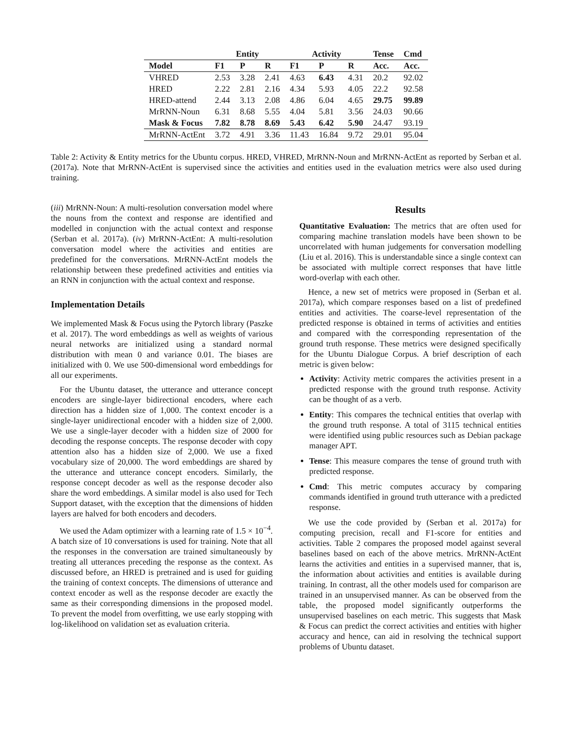| | Entity | | | Activity | | | Tense | Cmd |
| --- | --- | --- | --- | --- | --- | --- | --- | --- |
| Model | F1 | P | R | F1 | P | R | Acc. | Acc. |
| VHRED | 2.53 | 3.28 | 2.41 | 4.63 | 6.43 | 4.31 | 20.2 | 92.02 |
| HRED | 2.22 | 2.81 | 2.16 | 4.34 | 5.93 | 4.05 | 22.2 | 92.58 |
| HRED-attend | 2.44 | 3.13 | 2.08 | 4.86 | 6.04 | 4.65 | 29.75 | 99.89 |
| MrRNN-Noun | 6.31 | 8.68 | 5.55 | 4.04 | 5.81 | 3.56 | 24.03 | 90.66 |
| Mask & Focus | 7.82 | 8.78 | 8.69 | 5.43 | 6.42 | 5.90 | 24.47 | 93.19 |
| MrRNN-ActEnt | 3.72 | 4.91 | 3.36 | 11.43 | 16.84 | 9.72 | 29.01 | 95.04 |
Table 2: Activity & Entity metrics for the Ubuntu corpus. HRED, VHRED, MrRNN-Noun and MrRNN-ActEnt as reported by Serban et al. (2017a). Note that MrRNN-ActEnt is supervised since the activities and entities used in the evaluation metrics were also used during training.
(iii) MrRNN-Noun: A multi-resolution conversation model where the nouns from the context and response are identified and modelled in conjunction with the actual context and response (Serban et al. 2017a). (iv) MrRNN-ActEnt: A multi-resolution conversation model where the activities and entities are predefined for the conversations. MrRNN-ActEnt models the relationship between these predefined activities and entities via an RNN in conjunction with the actual context and response.
Implementation Details
We implemented Mask & Focus using the Pytorch library (Paszke et al. 2017). The word embeddings as well as weights of various neural networks are initialized using a standard normal distribution with mean 0 and variance 0.01. The biases are initialized with 0. We use 500-dimensional word embeddings for all our experiments.
For the Ubuntu dataset, the utterance and utterance concept encoders are single-layer bidirectional encoders, where each direction has a hidden size of 1,000. The context encoder is a single-layer unidirectional encoder with a hidden size of 2,000. We use a single-layer decoder with a hidden size of 2000 for decoding the response concepts. The response decoder with copy attention also has a hidden size of 2,000. We use a fixed vocabulary size of 20,000. The word embeddings are shared by the utterance and utterance concept encoders. Similarly, the response concept decoder as well as the response decoder also share the word embeddings. A similar model is also used for Tech Support dataset, with the exception that the dimensions of hidden layers are halved for both encoders and decoders.
We used the Adam optimizer with a learning rate of 1.5 × 10<sup>−4</sup>. A batch size of 10 conversations is used for training. Note that all the responses in the conversation are trained simultaneously by treating all utterances preceding the response as the context. As discussed before, an HRED is pretrained and is used for guiding the training of context concepts. The dimensions of utterance and context encoder as well as the response decoder are exactly the same as their corresponding dimensions in the proposed model. To prevent the model from overfitting, we use early stopping with log-likelihood on validation set as evaluation criteria.
Results
Quantitative Evaluation: The metrics that are often used for comparing machine translation models have been shown to be uncorrelated with human judgements for conversation modelling (Liu et al. 2016). This is understandable since a single context can be associated with multiple correct responses that have little word-overlap with each other.
Hence, a new set of metrics were proposed in (Serban et al. 2017a), which compare responses based on a list of predefined entities and activities. The coarse-level representation of the predicted response is obtained in terms of activities and entities and compared with the corresponding representation of the ground truth response. These metrics were designed specifically for the Ubuntu Dialogue Corpus. A brief description of each metric is given below:
Activity: Activity metric compares the activities present in a predicted response with the ground truth response. Activity can be thought of as a verb.
Entity: This compares the technical entities that overlap with the ground truth response. A total of 3115 technical entities were identified using public resources such as Debian package manager APT.
Tense: This measure compares the tense of ground truth with predicted response.
Cmd: This metric computes accuracy by comparing commands identified in ground truth utterance with a predicted response.
We use the code provided by (Serban et al. 2017a) for computing precision, recall and F1-score for entities and activities. Table 2 compares the proposed model against several baselines based on each of the above metrics. MrRNN-ActEnt learns the activities and entities in a supervised manner, that is, the information about activities and entities is available during training. In contrast, all the other models used for comparison are trained in an unsupervised manner. As can be observed from the table, the proposed model significantly outperforms the unsupervised baselines on each metric. This suggests that Mask & Focus can predict the correct activities and entities with higher accuracy and hence, can aid in resolving the technical support problems of Ubuntu dataset.